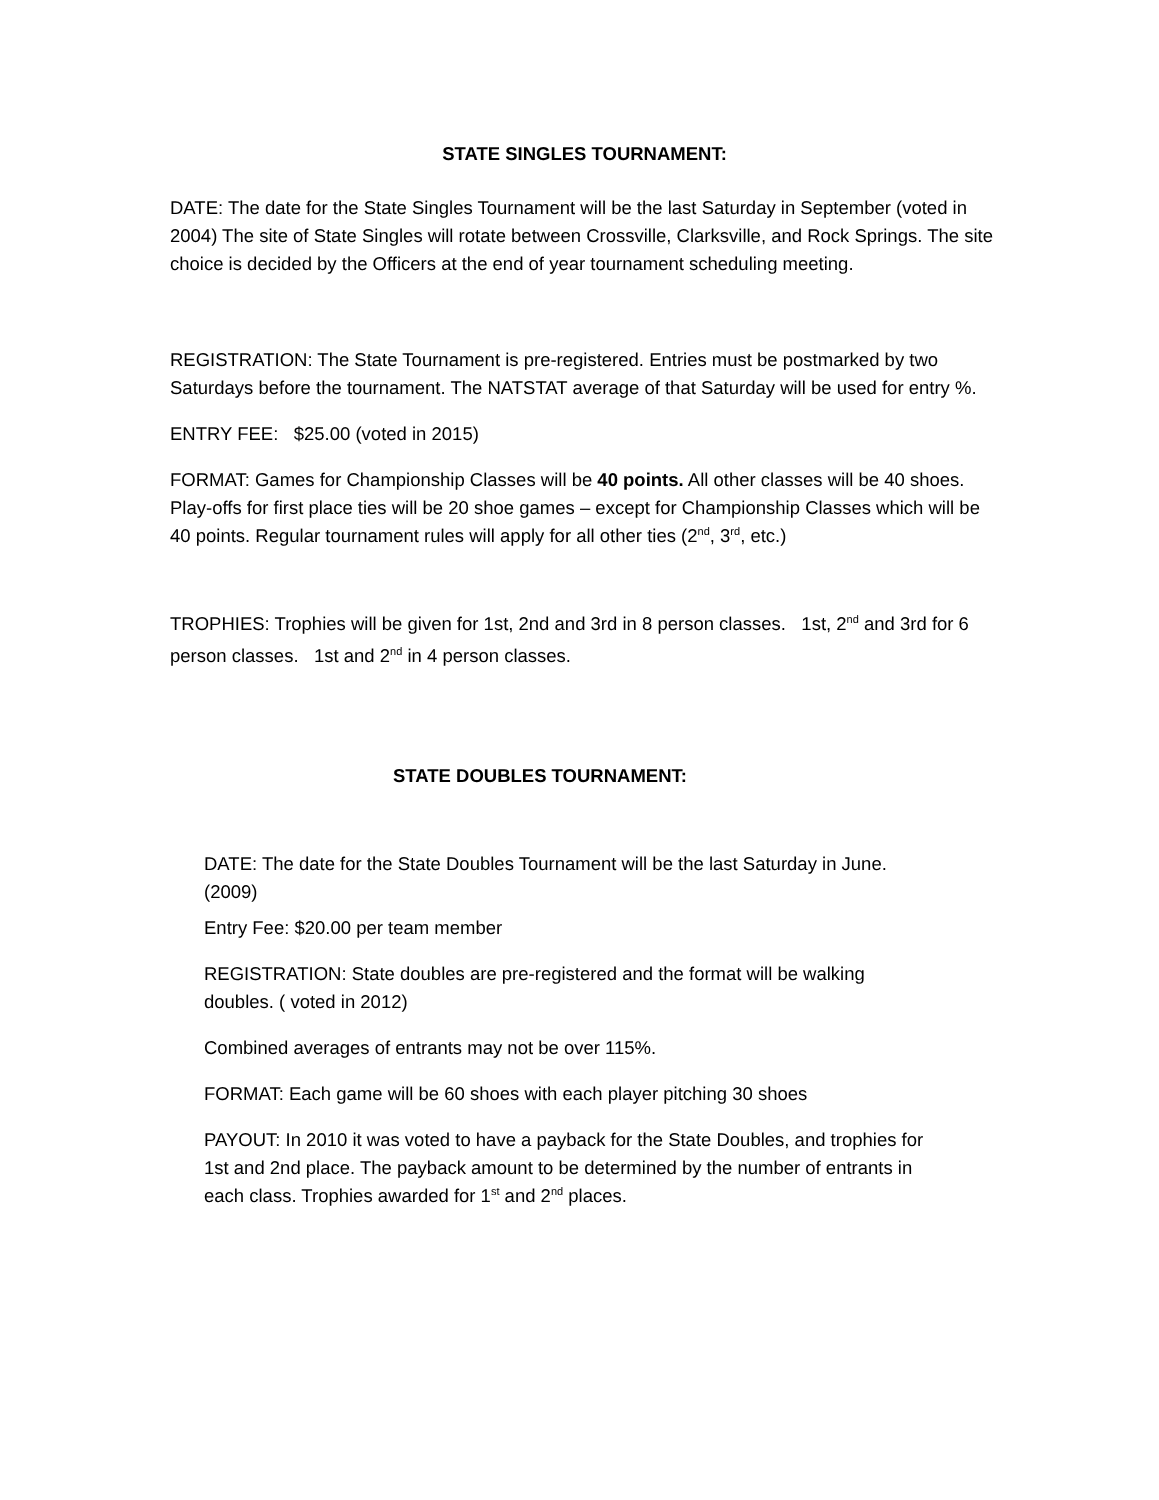STATE SINGLES TOURNAMENT:
DATE: The date for the State Singles Tournament will be the last Saturday in September (voted in 2004) The site of State Singles will rotate between Crossville, Clarksville, and Rock Springs. The site choice is decided by the Officers at the end of year tournament scheduling meeting.
REGISTRATION: The State Tournament is pre-registered. Entries must be postmarked by two Saturdays before the tournament. The NATSTAT average of that Saturday will be used for entry %.
ENTRY FEE: $25.00 (voted in 2015)
FORMAT: Games for Championship Classes will be 40 points. All other classes will be 40 shoes. Play-offs for first place ties will be 20 shoe games – except for Championship Classes which will be 40 points. Regular tournament rules will apply for all other ties (2<sup>nd</sup>, 3<sup>rd</sup>, etc.)
TROPHIES: Trophies will be given for 1st, 2nd and 3rd in 8 person classes. 1st, 2<sup>nd</sup> and 3rd for 6 person classes. 1st and 2<sup>nd</sup> in 4 person classes.
STATE DOUBLES TOURNAMENT:
DATE: The date for the State Doubles Tournament will be the last Saturday in June. (2009)
Entry Fee: $20.00 per team member
REGISTRATION: State doubles are pre-registered and the format will be walking doubles. ( voted in 2012)
Combined averages of entrants may not be over 115%.
FORMAT: Each game will be 60 shoes with each player pitching 30 shoes
PAYOUT: In 2010 it was voted to have a payback for the State Doubles, and trophies for 1st and 2nd place. The payback amount to be determined by the number of entrants in each class. Trophies awarded for 1<sup>st</sup> and 2<sup>nd</sup> places.